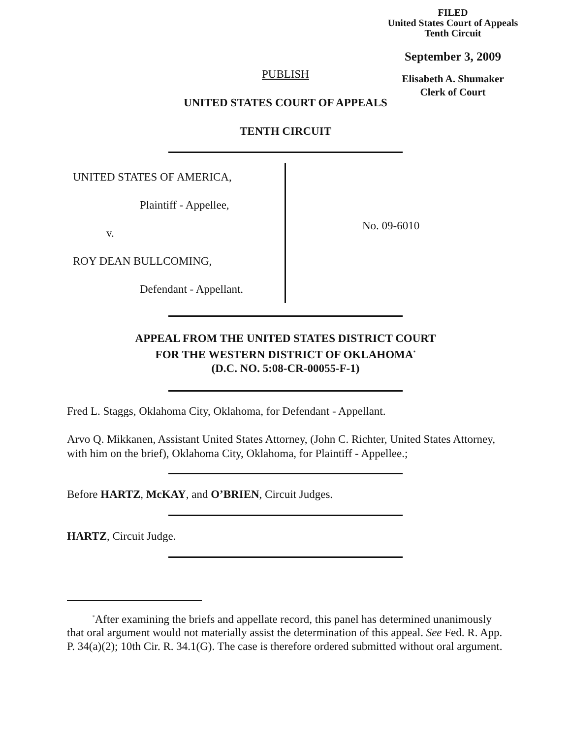FILED
United States Court of Appeals
Tenth Circuit
September 3, 2009
Elisabeth A. Shumaker
Clerk of Court
PUBLISH
UNITED STATES COURT OF APPEALS
TENTH CIRCUIT
UNITED STATES OF AMERICA,
Plaintiff - Appellee,
v.
ROY DEAN BULLCOMING,
Defendant - Appellant.
No. 09-6010
APPEAL FROM THE UNITED STATES DISTRICT COURT
FOR THE WESTERN DISTRICT OF OKLAHOMA<sup>*</sup>
(D.C. NO. 5:08-CR-00055-F-1)
Fred L. Staggs, Oklahoma City, Oklahoma, for Defendant - Appellant.
Arvo Q. Mikkanen, Assistant United States Attorney, (John C. Richter, United States Attorney, with him on the brief), Oklahoma City, Oklahoma, for Plaintiff - Appellee.;
Before HARTZ, McKAY, and O’BRIEN, Circuit Judges.
HARTZ, Circuit Judge.
<sup>*</sup> After examining the briefs and appellate record, this panel has determined unanimously that oral argument would not materially assist the determination of this appeal. See Fed. R. App. P. 34(a)(2); 10th Cir. R. 34.1(G). The case is therefore ordered submitted without oral argument.